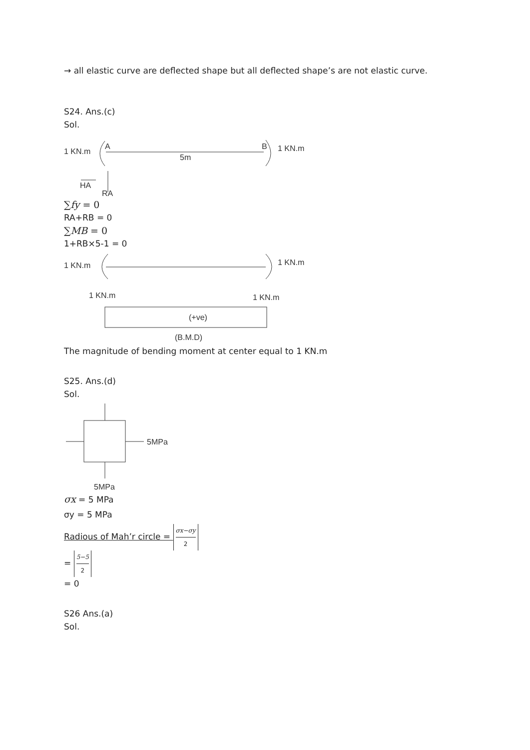→ all elastic curve are deflected shape but all deflected shape’s are not elastic curve.
S24. Ans.(c)
Sol.
1 KN.m
A
B
1 KN.m
5m
HA
RA
∑fy = 0
RA+RB = 0
∑MB = 0
1+RB×5-1 = 0
1 KN.m
1 KN.m
1 KN.m
1 KN.m
(+ve)
(B.M.D)
The magnitude of bending moment at center equal to 1 KN.m
S25. Ans.(d)
Sol.
5MPa
5MPa
σx = 5 MPa
σy = 5 MPa
Radious of Mah’r circle = σx−σy 2
= 5−5 2
= 0
S26 Ans.(a)
Sol.